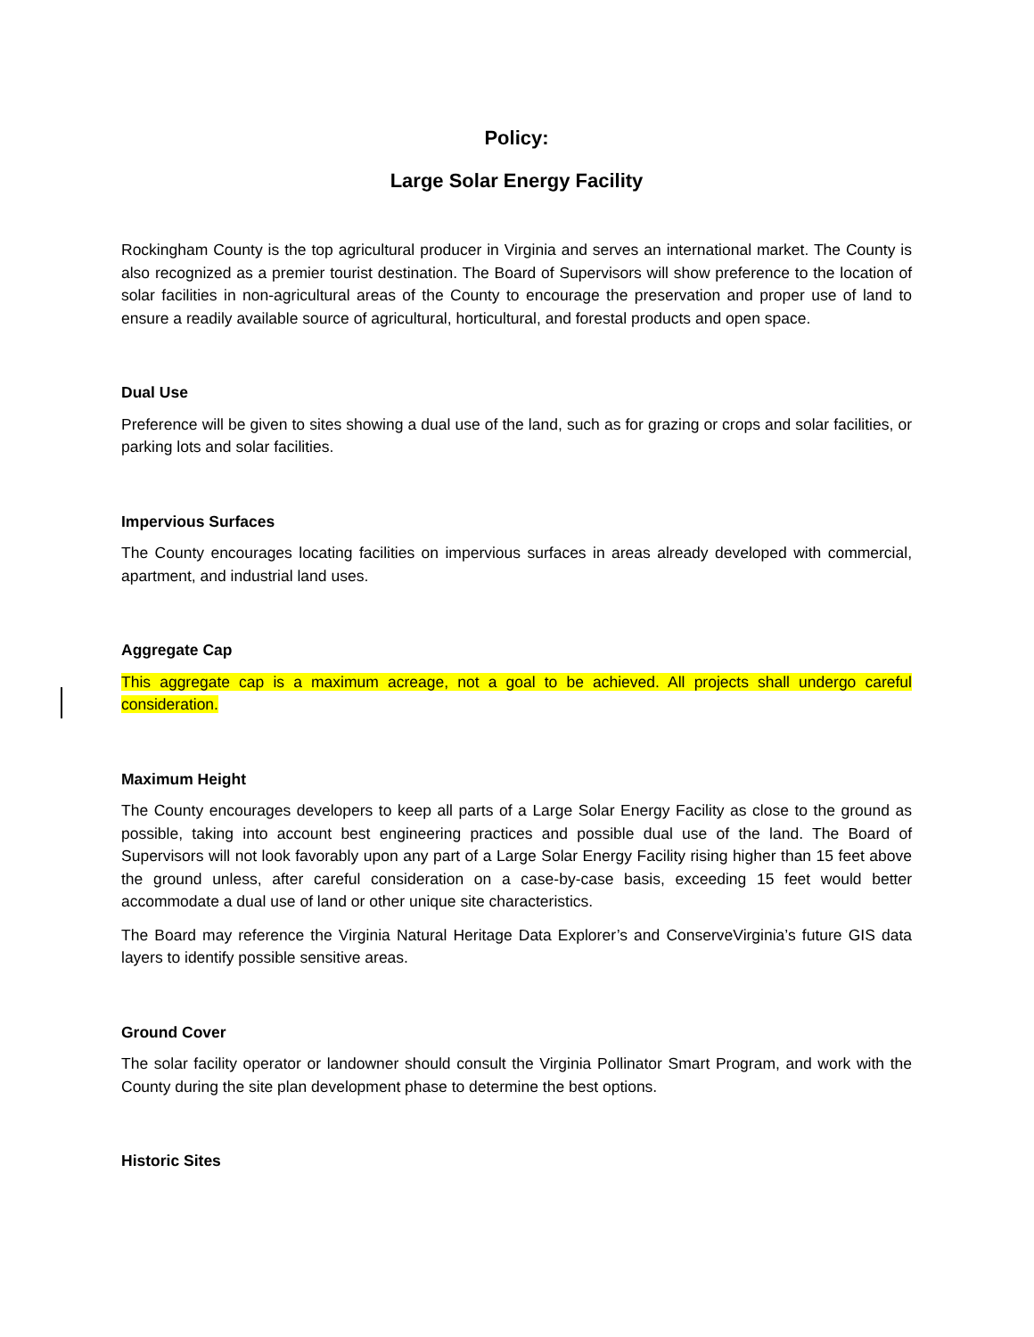Policy:
Large Solar Energy Facility
Rockingham County is the top agricultural producer in Virginia and serves an international market. The County is also recognized as a premier tourist destination. The Board of Supervisors will show preference to the location of solar facilities in non-agricultural areas of the County to encourage the preservation and proper use of land to ensure a readily available source of agricultural, horticultural, and forestal products and open space.
Dual Use
Preference will be given to sites showing a dual use of the land, such as for grazing or crops and solar facilities, or parking lots and solar facilities.
Impervious Surfaces
The County encourages locating facilities on impervious surfaces in areas already developed with commercial, apartment, and industrial land uses.
Aggregate Cap
This aggregate cap is a maximum acreage, not a goal to be achieved. All projects shall undergo careful consideration.
Maximum Height
The County encourages developers to keep all parts of a Large Solar Energy Facility as close to the ground as possible, taking into account best engineering practices and possible dual use of the land. The Board of Supervisors will not look favorably upon any part of a Large Solar Energy Facility rising higher than 15 feet above the ground unless, after careful consideration on a case-by-case basis, exceeding 15 feet would better accommodate a dual use of land or other unique site characteristics.
The Board may reference the Virginia Natural Heritage Data Explorer’s and ConserveVirginia’s future GIS data layers to identify possible sensitive areas.
Ground Cover
The solar facility operator or landowner should consult the Virginia Pollinator Smart Program, and work with the County during the site plan development phase to determine the best options.
Historic Sites